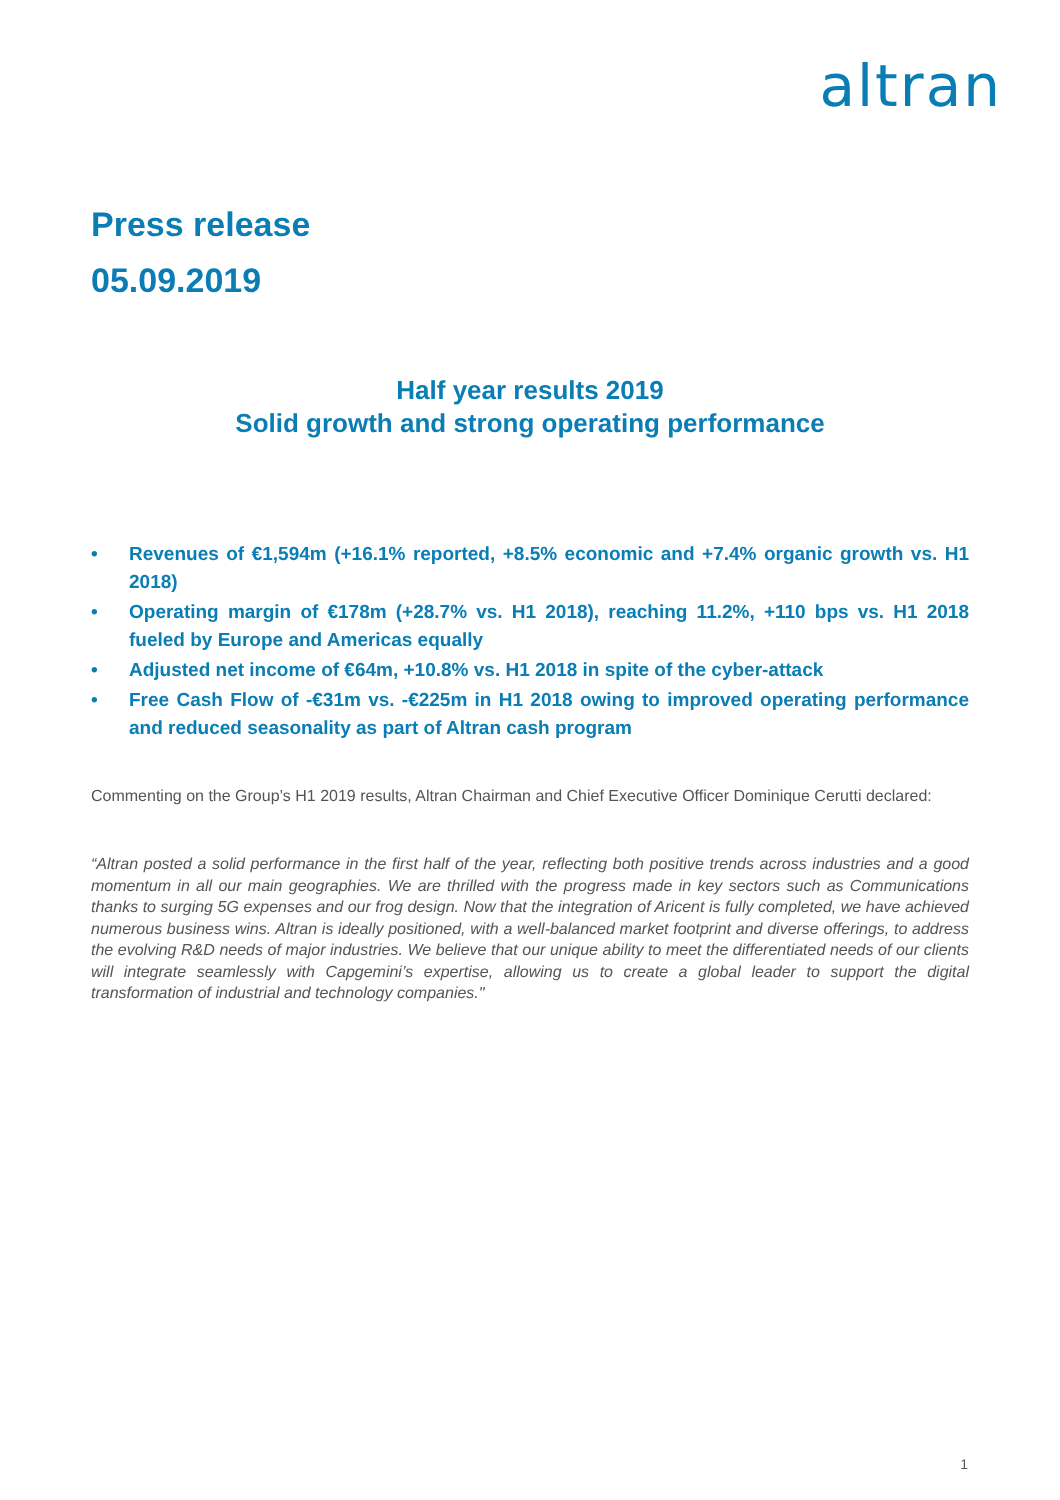altran
Press release
05.09.2019
Half year results 2019
Solid growth and strong operating performance
• Revenues of €1,594m (+16.1% reported, +8.5% economic and +7.4% organic growth vs. H1 2018)
• Operating margin of €178m (+28.7% vs. H1 2018), reaching 11.2%, +110 bps vs. H1 2018 fueled by Europe and Americas equally
• Adjusted net income of €64m, +10.8% vs. H1 2018 in spite of the cyber-attack
• Free Cash Flow of -€31m vs. -€225m in H1 2018 owing to improved operating performance and reduced seasonality as part of Altran cash program
Commenting on the Group’s H1 2019 results, Altran Chairman and Chief Executive Officer Dominique Cerutti declared:
“Altran posted a solid performance in the first half of the year, reflecting both positive trends across industries and a good momentum in all our main geographies. We are thrilled with the progress made in key sectors such as Communications thanks to surging 5G expenses and our frog design. Now that the integration of Aricent is fully completed, we have achieved numerous business wins. Altran is ideally positioned, with a well-balanced market footprint and diverse offerings, to address the evolving R&D needs of major industries. We believe that our unique ability to meet the differentiated needs of our clients will integrate seamlessly with Capgemini’s expertise, allowing us to create a global leader to support the digital transformation of industrial and technology companies."
1